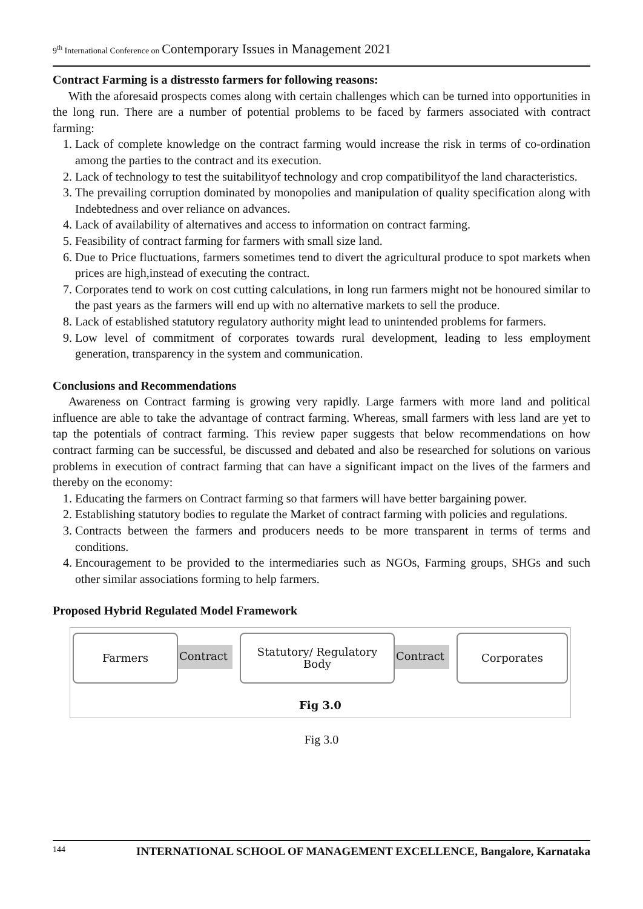9<sup>th</sup> International Conference on Contemporary Issues in Management 2021
Contract Farming is a distressto farmers for following reasons:
With the aforesaid prospects comes along with certain challenges which can be turned into opportunities in the long run. There are a number of potential problems to be faced by farmers associated with contract farming:
1. Lack of complete knowledge on the contract farming would increase the risk in terms of co-ordination among the parties to the contract and its execution.
2. Lack of technology to test the suitabilityof technology and crop compatibilityof the land characteristics.
3. The prevailing corruption dominated by monopolies and manipulation of quality specification along with Indebtedness and over reliance on advances.
4. Lack of availability of alternatives and access to information on contract farming.
5. Feasibility of contract farming for farmers with small size land.
6. Due to Price fluctuations, farmers sometimes tend to divert the agricultural produce to spot markets when prices are high,instead of executing the contract.
7. Corporates tend to work on cost cutting calculations, in long run farmers might not be honoured similar to the past years as the farmers will end up with no alternative markets to sell the produce.
8. Lack of established statutory regulatory authority might lead to unintended problems for farmers.
9. Low level of commitment of corporates towards rural development, leading to less employment generation, transparency in the system and communication.
Conclusions and Recommendations
Awareness on Contract farming is growing very rapidly. Large farmers with more land and political influence are able to take the advantage of contract farming. Whereas, small farmers with less land are yet to tap the potentials of contract farming. This review paper suggests that below recommendations on how contract farming can be successful, be discussed and debated and also be researched for solutions on various problems in execution of contract farming that can have a significant impact on the lives of the farmers and thereby on the economy:
1. Educating the farmers on Contract farming so that farmers will have better bargaining power.
2. Establishing statutory bodies to regulate the Market of contract farming with policies and regulations.
3. Contracts between the farmers and producers needs to be more transparent in terms of terms and conditions.
4. Encouragement to be provided to the intermediaries such as NGOs, Farming groups, SHGs and such other similar associations forming to help farmers.
Proposed Hybrid Regulated Model Framework
Farmers
Contract
Statutory/ Regulatory
Body
Contract
Corporates
Fig 3.0
Fig 3.0
144 INTERNATIONAL SCHOOL OF MANAGEMENT EXCELLENCE, Bangalore, Karnataka